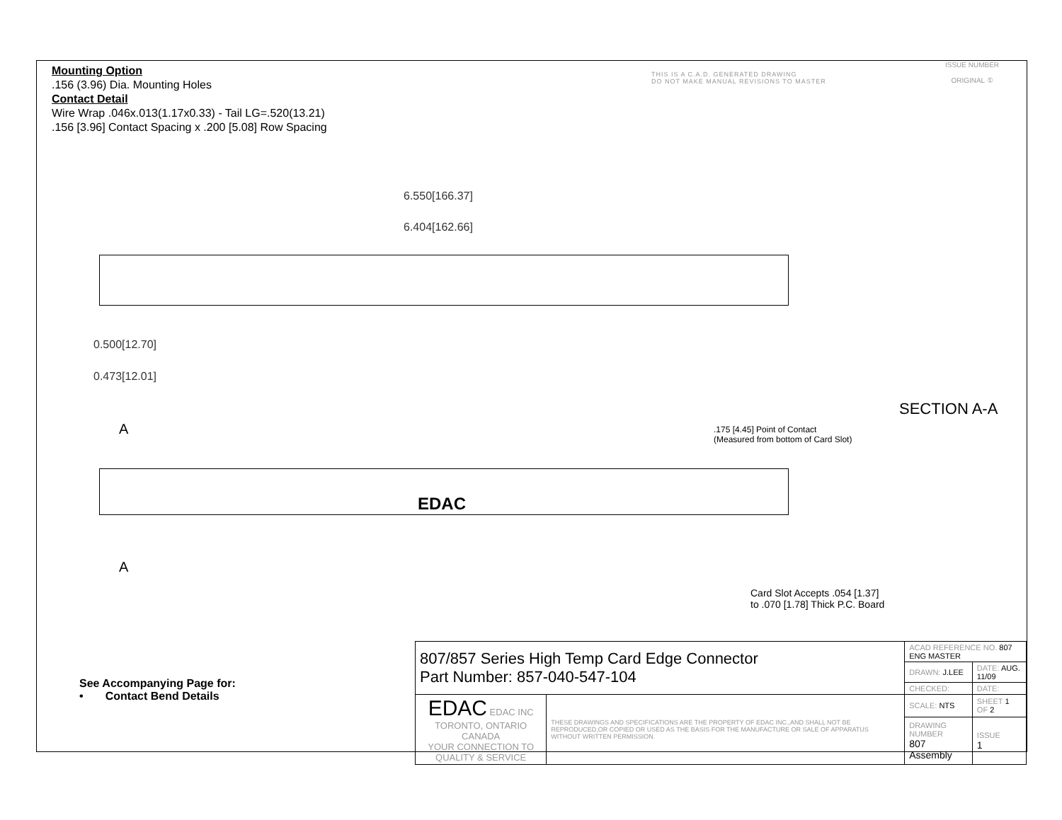Mounting Option
.156 (3.96) Dia. Mounting Holes
Contact Detail
Wire Wrap .046x.013(1.17x0.33) - Tail LG=.520(13.21)
.156 [3.96] Contact Spacing x .200 [5.08] Row Spacing
THIS IS A C.A.D. GENERATED DRAWING
DO NOT MAKE MANUAL REVISIONS TO MASTER
ISSUE NUMBER
ORIGINAL ①
6.550[166.37]
6.404[162.66]
0.500[12.70]
0.473[12.01]
A
A
EDAC
SECTION A-A
.175 [4.45] Point of Contact
(Measured from bottom of Card Slot)
Card Slot Accepts .054 [1.37]
to .070 [1.78] Thick P.C. Board
See Accompanying Page for:
• Contact Bend Details
| 807/857 Series High Temp Card Edge Connector Part Number: 857-040-547-104 | | ACAD REFERENCE NO. 807 ENG MASTER | |
| | | DRAWN: J.LEE | DATE: AUG. 11/09 |
| | | CHECKED: | DATE: |
| EDAC EDAC INC TORONTO, ONTARIO CANADA YOUR CONNECTION TO QUALITY & SERVICE | THESE DRAWINGS AND SPECIFICATIONS ARE THE PROPERTY OF EDAC INC.,AND SHALL NOT BE REPRODUCED,OR COPIED OR USED AS THE BASIS FOR THE MANUFACTURE OR SALE OF APPARATUS WITHOUT WRITTEN PERMISSION. | SCALE: NTS | SHEET 1 OF 2 |
| | | DRAWING NUMBER 807 Assembly | ISSUE 1 |